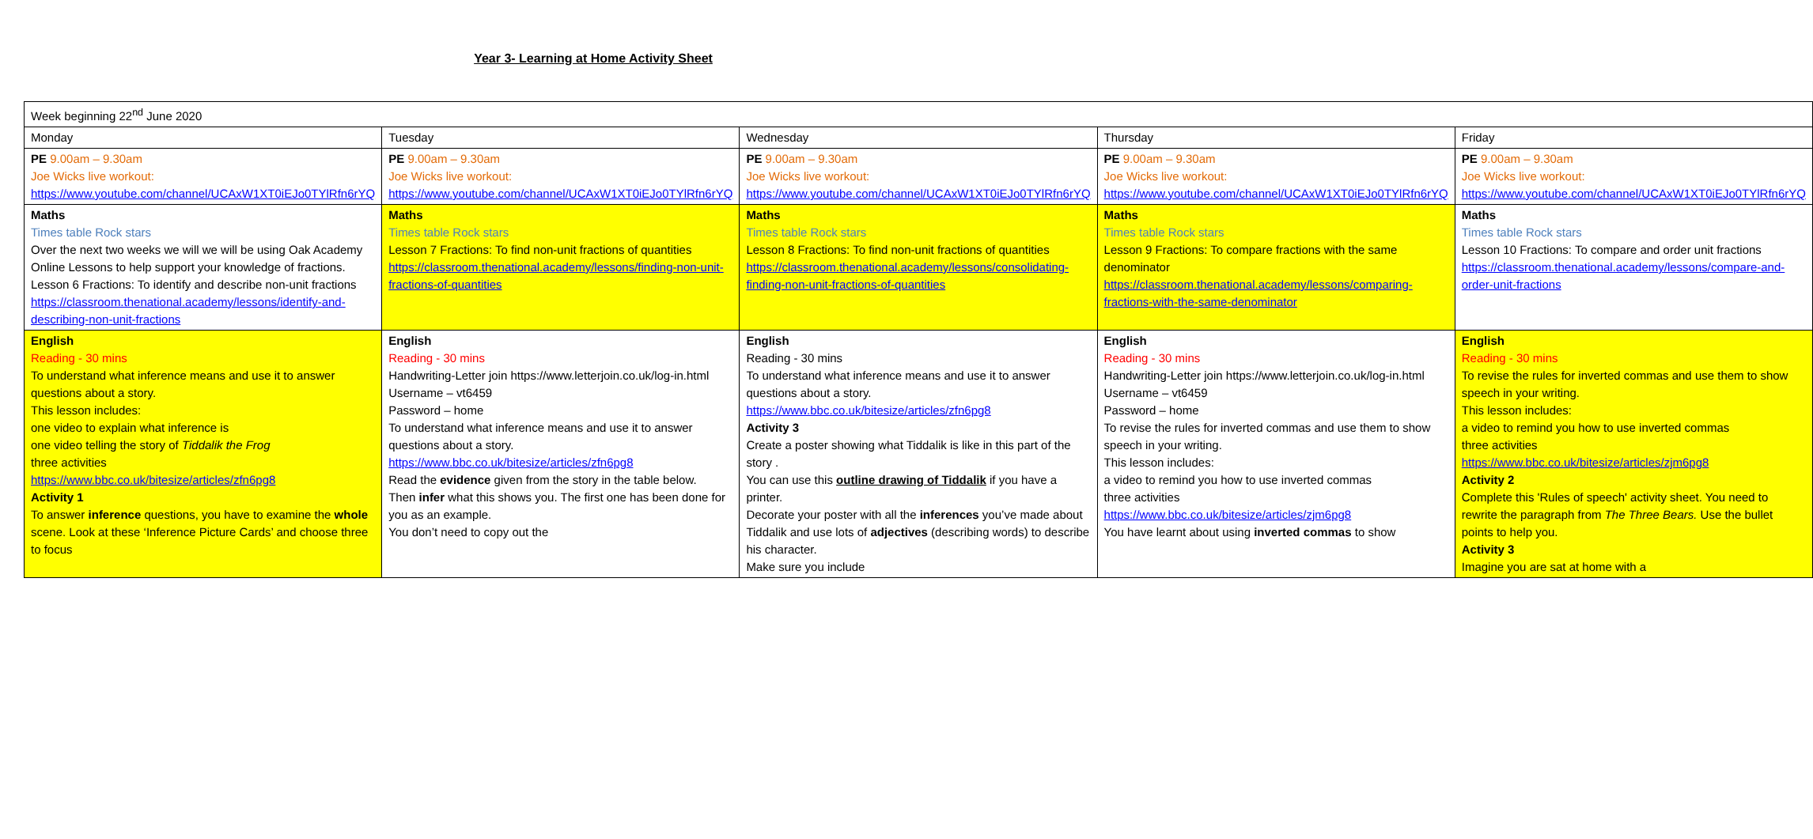Year 3- Learning at Home Activity Sheet
| Week beginning 22<sup>nd</sup> June 2020 | | | | |
| Monday | Tuesday | Wednesday | Thursday | Friday |
| PE 9.00am – 9.30am Joe Wicks live workout: https://www.youtube.com/channel/UCAxW1XT0iEJo0TYlRfn6rYQ | PE 9.00am – 9.30am Joe Wicks live workout: https://www.youtube.com/channel/UCAxW1XT0iEJo0TYlRfn6rYQ | PE 9.00am – 9.30am Joe Wicks live workout: https://www.youtube.com/channel/UCAxW1XT0iEJo0TYlRfn6rYQ | PE 9.00am – 9.30am Joe Wicks live workout: https://www.youtube.com/channel/UCAxW1XT0iEJo0TYlRfn6rYQ | PE 9.00am – 9.30am Joe Wicks live workout: https://www.youtube.com/channel/UCAxW1XT0iEJo0TYlRfn6rYQ |
| Maths Times table Rock stars Over the next two weeks we will we will be using Oak Academy Online Lessons to help support your knowledge of fractions. Lesson 6 Fractions: To identify and describe non-unit fractions https://classroom.thenational.academy/lessons/identify-and-describing-non-unit-fractions | Maths Times table Rock stars Lesson 7 Fractions: To find non-unit fractions of quantities https://classroom.thenational.academy/lessons/finding-non-unit-fractions-of-quantities | Maths Times table Rock stars Lesson 8 Fractions: To find non-unit fractions of quantities https://classroom.thenational.academy/lessons/consolidating-finding-non-unit-fractions-of-quantities | Maths Times table Rock stars Lesson 9 Fractions: To compare fractions with the same denominator https://classroom.thenational.academy/lessons/comparing-fractions-with-the-same-denominator | Maths Times table Rock stars Lesson 10 Fractions: To compare and order unit fractions https://classroom.thenational.academy/lessons/compare-and-order-unit-fractions |
| English Reading - 30 mins To understand what inference means and use it to answer questions about a story. This lesson includes: one video to explain what inference is one video telling the story of Tiddalik the Frog three activities https://www.bbc.co.uk/bitesize/articles/zfn6pg8 Activity 1 To answer inference questions, you have to examine the whole scene. Look at these ‘Inference Picture Cards’ and choose three to focus | English Reading - 30 mins Handwriting-Letter join https://www.letterjoin.co.uk/log-in.html Username – vt6459 Password – home To understand what inference means and use it to answer questions about a story. https://www.bbc.co.uk/bitesize/articles/zfn6pg8 Read the evidence given from the story in the table below. Then infer what this shows you. The first one has been done for you as an example. You don’t need to copy out the | English Reading - 30 mins To understand what inference means and use it to answer questions about a story. https://www.bbc.co.uk/bitesize/articles/zfn6pg8 Activity 3 Create a poster showing what Tiddalik is like in this part of the story . You can use this outline drawing of Tiddalik if you have a printer. Decorate your poster with all the inferences you’ve made about Tiddalik and use lots of adjectives (describing words) to describe his character. Make sure you include | English Reading - 30 mins Handwriting-Letter join https://www.letterjoin.co.uk/log-in.html Username – vt6459 Password – home To revise the rules for inverted commas and use them to show speech in your writing. This lesson includes: a video to remind you how to use inverted commas three activities https://www.bbc.co.uk/bitesize/articles/zjm6pg8 You have learnt about using inverted commas to show | English Reading - 30 mins To revise the rules for inverted commas and use them to show speech in your writing. This lesson includes: a video to remind you how to use inverted commas three activities https://www.bbc.co.uk/bitesize/articles/zjm6pg8 Activity 2 Complete this 'Rules of speech' activity sheet. You need to rewrite the paragraph from The Three Bears. Use the bullet points to help you. Activity 3 Imagine you are sat at home with a |